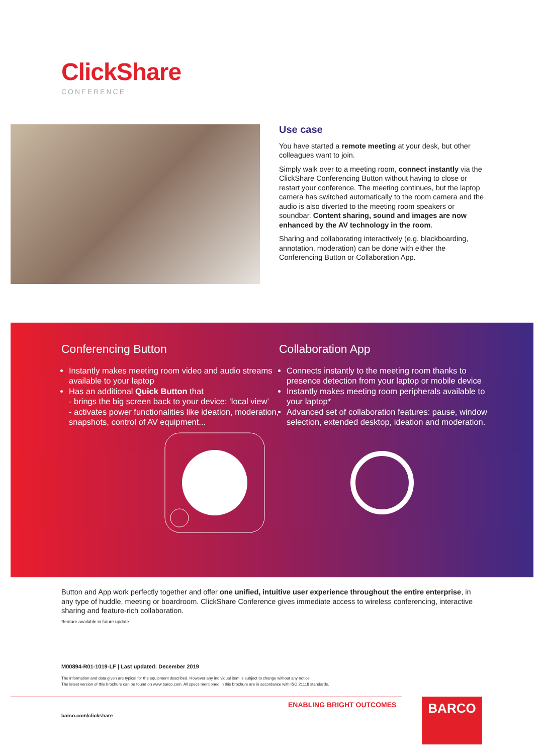ClickShare
CONFERENCE
Use case
You have started a remote meeting at your desk, but other colleagues want to join.
Simply walk over to a meeting room, connect instantly via the ClickShare Conferencing Button without having to close or restart your conference. The meeting continues, but the laptop camera has switched automatically to the room camera and the audio is also diverted to the meeting room speakers or soundbar. Content sharing, sound and images are now enhanced by the AV technology in the room.
Sharing and collaborating interactively (e.g. blackboarding, annotation, moderation) can be done with either the Conferencing Button or Collaboration App.
Conferencing Button
Instantly makes meeting room video and audio streams available to your laptop
Has an additional Quick Button that
- brings the big screen back to your device: ‘local view’
- activates power functionalities like ideation, moderation, snapshots, control of AV equipment...
Collaboration App
Connects instantly to the meeting room thanks to presence detection from your laptop or mobile device
Instantly makes meeting room peripherals available to your laptop*
Advanced set of collaboration features: pause, window selection, extended desktop, ideation and moderation.
Button and App work perfectly together and offer one unified, intuitive user experience throughout the entire enterprise, in any type of huddle, meeting or boardroom. ClickShare Conference gives immediate access to wireless conferencing, interactive sharing and feature-rich collaboration.
*feature available in future update
M00894-R01-1019-LF | Last updated: December 2019
The information and data given are typical for the equipment described. However any individual item is subject to change without any notice.
The latest version of this brochure can be found on www.barco.com. All specs mentioned in this brochure are in accordance with ISO 21118 standards.
ENABLING BRIGHT OUTCOMES
barco.com/clickshare
BARCO